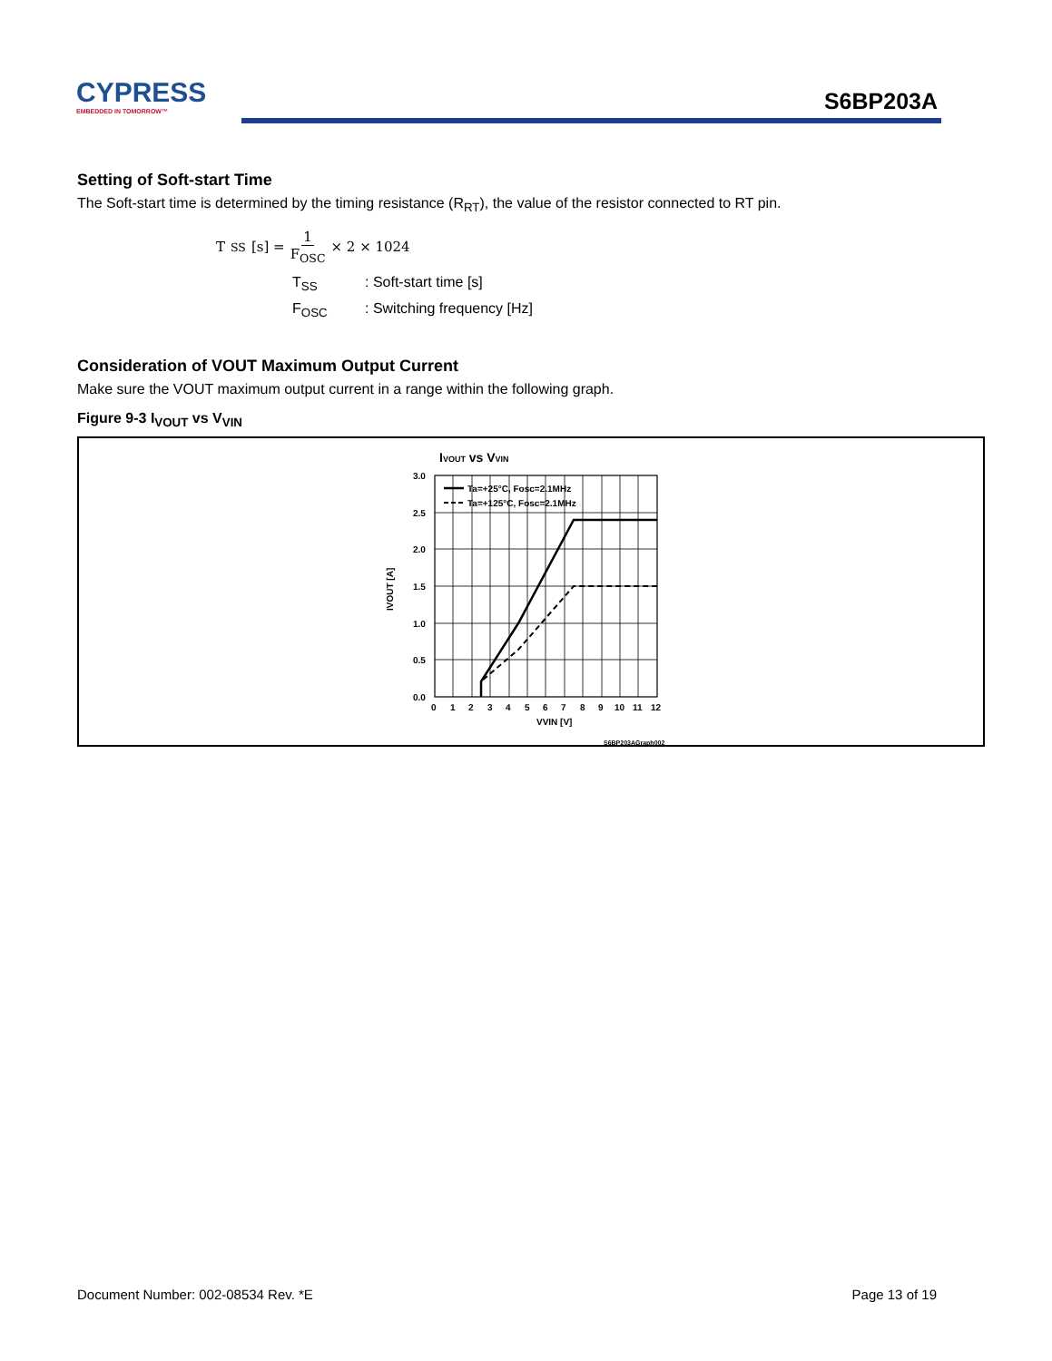CYPRESS
EMBEDDED IN TOMORROW™
S6BP203A
Setting of Soft-start Time
The Soft-start time is determined by the timing resistance (R<sub>RT</sub>), the value of the resistor connected to RT pin.
T<sub>SS</sub> [s] = 1 F<sub>OSC</sub> × 2 × 1024
T<sub>SS</sub>: Soft-start time [s]
F<sub>OSC</sub>: Switching frequency [Hz]
Consideration of VOUT Maximum Output Current
Make sure the VOUT maximum output current in a range within the following graph.
Figure 9-3 I<sub>VOUT</sub> vs V<sub>VIN</sub>
IVOUT vs VVIN
Ta=+25°C, Fosc=2.1MHz
Ta=+125°C, Fosc=2.1MHz
3.0
2.5
2.0
1.5
1.0
0.5
0.0
0
1
2
3
4
5
6
7
8
9
10
11
12
VVIN [V]
IVOUT [A]
S6BP203AGraph002
Document Number: 002-08534 Rev. *E Page 13 of 19